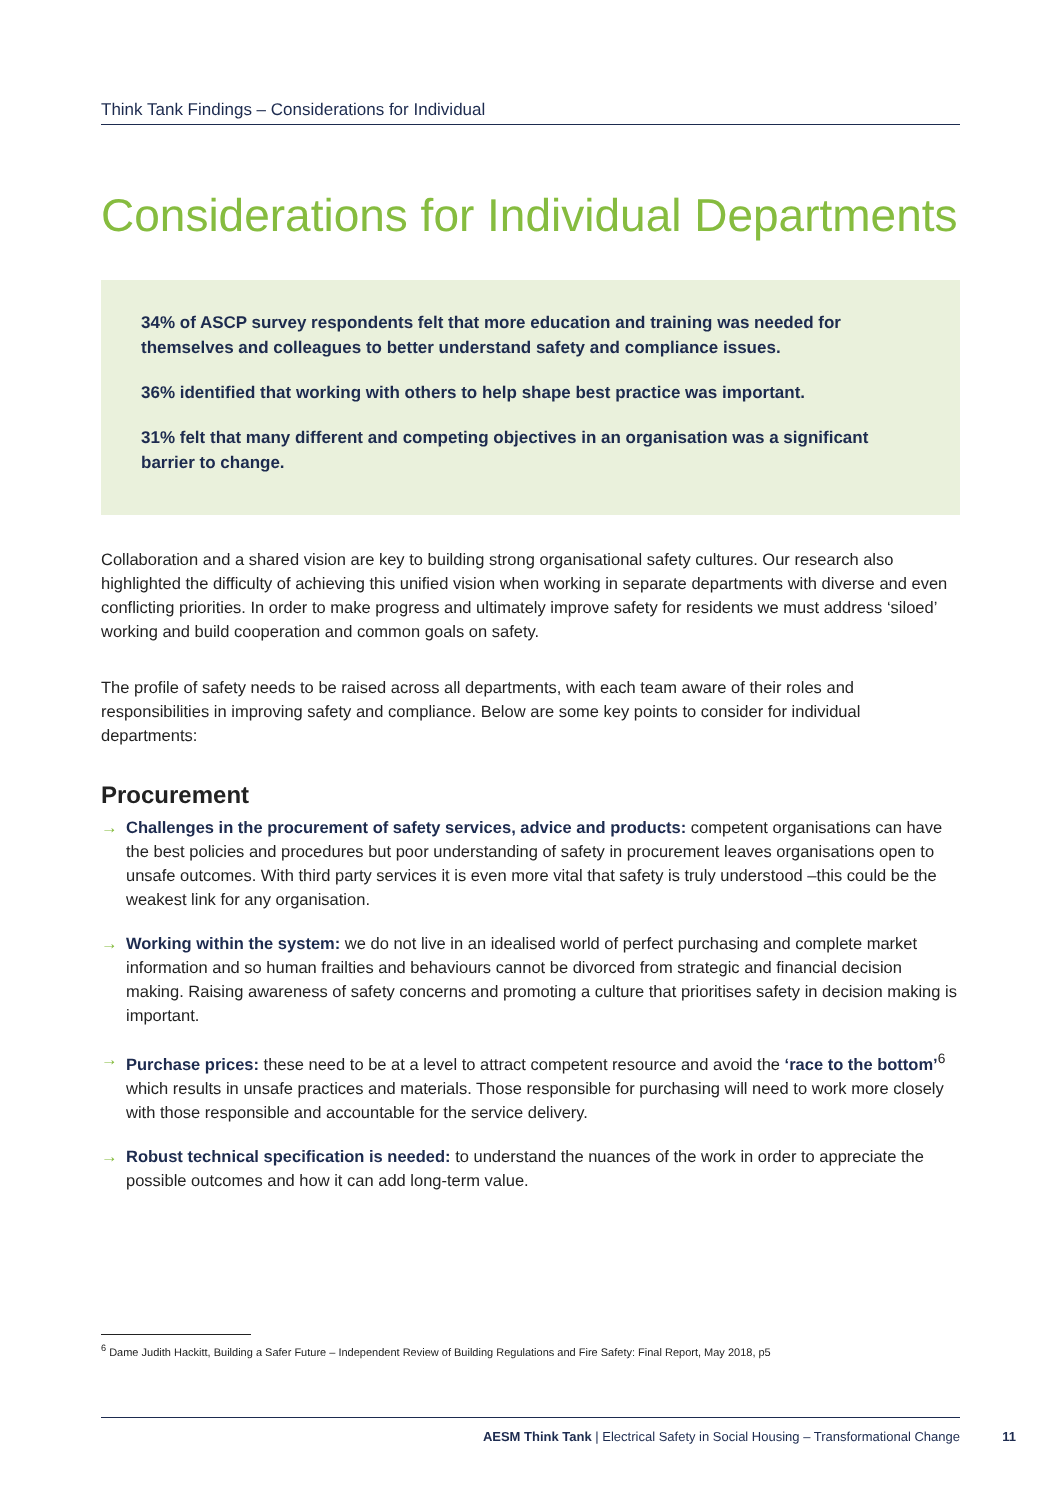Think Tank Findings – Considerations for Individual
Considerations for Individual Departments
34% of ASCP survey respondents felt that more education and training was needed for themselves and colleagues to better understand safety and compliance issues.
36% identified that working with others to help shape best practice was important.
31% felt that many different and competing objectives in an organisation was a significant barrier to change.
Collaboration and a shared vision are key to building strong organisational safety cultures. Our research also highlighted the difficulty of achieving this unified vision when working in separate departments with diverse and even conflicting priorities. In order to make progress and ultimately improve safety for residents we must address ‘siloed’ working and build cooperation and common goals on safety.
The profile of safety needs to be raised across all departments, with each team aware of their roles and responsibilities in improving safety and compliance. Below are some key points to consider for individual departments:
Procurement
→ Challenges in the procurement of safety services, advice and products: competent organisations can have the best policies and procedures but poor understanding of safety in procurement leaves organisations open to unsafe outcomes. With third party services it is even more vital that safety is truly understood –this could be the weakest link for any organisation.
→ Working within the system: we do not live in an idealised world of perfect purchasing and complete market information and so human frailties and behaviours cannot be divorced from strategic and financial decision making. Raising awareness of safety concerns and promoting a culture that prioritises safety in decision making is important.
→ Purchase prices: these need to be at a level to attract competent resource and avoid the ‘race to the bottom’<sup>6</sup> which results in unsafe practices and materials. Those responsible for purchasing will need to work more closely with those responsible and accountable for the service delivery.
→ Robust technical specification is needed: to understand the nuances of the work in order to appreciate the possible outcomes and how it can add long-term value.
<sup>6</sup> Dame Judith Hackitt, Building a Safer Future – Independent Review of Building Regulations and Fire Safety: Final Report, May 2018, p5
AESM Think Tank | Electrical Safety in Social Housing – Transformational Change
11